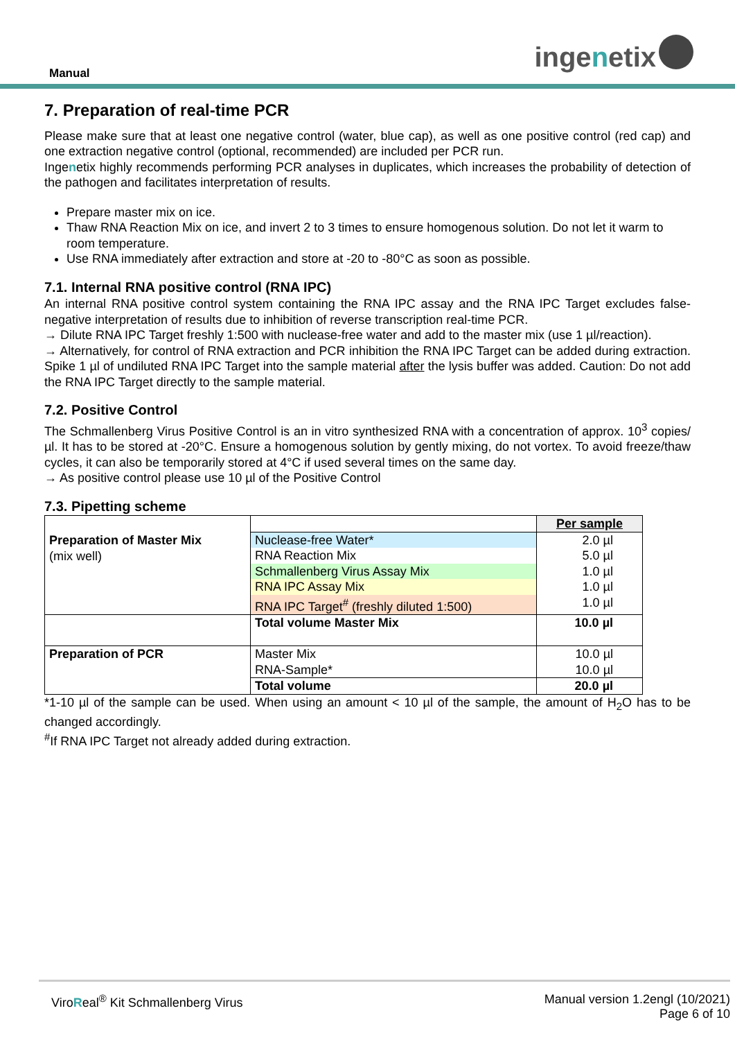Manual ingenetix
7. Preparation of real-time PCR
Please make sure that at least one negative control (water, blue cap), as well as one positive control (red cap) and one extraction negative control (optional, recommended) are included per PCR run.
Ingenetix highly recommends performing PCR analyses in duplicates, which increases the probability of detection of the pathogen and facilitates interpretation of results.
Prepare master mix on ice.
Thaw RNA Reaction Mix on ice, and invert 2 to 3 times to ensure homogenous solution. Do not let it warm to room temperature.
Use RNA immediately after extraction and store at -20 to -80°C as soon as possible.
7.1. Internal RNA positive control (RNA IPC)
An internal RNA positive control system containing the RNA IPC assay and the RNA IPC Target excludes false-negative interpretation of results due to inhibition of reverse transcription real-time PCR.
→ Dilute RNA IPC Target freshly 1:500 with nuclease-free water and add to the master mix (use 1 µl/reaction).
→ Alternatively, for control of RNA extraction and PCR inhibition the RNA IPC Target can be added during extraction. Spike 1 µl of undiluted RNA IPC Target into the sample material after the lysis buffer was added. Caution: Do not add the RNA IPC Target directly to the sample material.
7.2. Positive Control
The Schmallenberg Virus Positive Control is an in vitro synthesized RNA with a concentration of approx. 10<sup>3</sup> copies/µl. It has to be stored at -20°C. Ensure a homogenous solution by gently mixing, do not vortex. To avoid freeze/thaw cycles, it can also be temporarily stored at 4°C if used several times on the same day.
→ As positive control please use 10 µl of the Positive Control
7.3. Pipetting scheme
| Preparation of Master Mix (mix well) | | Per sample |
| | Nuclease-free Water* RNA Reaction Mix Schmallenberg Virus Assay Mix RNA IPC Assay Mix RNA IPC Target<sup>#</sup> (freshly diluted 1:500) | 2.0 µl 5.0 µl 1.0 µl 1.0 µl 1.0 µl |
| | Total volume Master Mix | 10.0 µl |
| Preparation of PCR | Master Mix RNA-Sample* | 10.0 µl 10.0 µl |
| | Total volume | 20.0 µl |
*1-10 µl of the sample can be used. When using an amount < 10 µl of the sample, the amount of H<sub>2</sub>O has to be changed accordingly.
<sup>#</sup> If RNA IPC Target not already added during extraction.
ViroReal<sup>®</sup> Kit Schmallenberg Virus
Manual version 1.2engl (10/2021)
Page 6 of 10